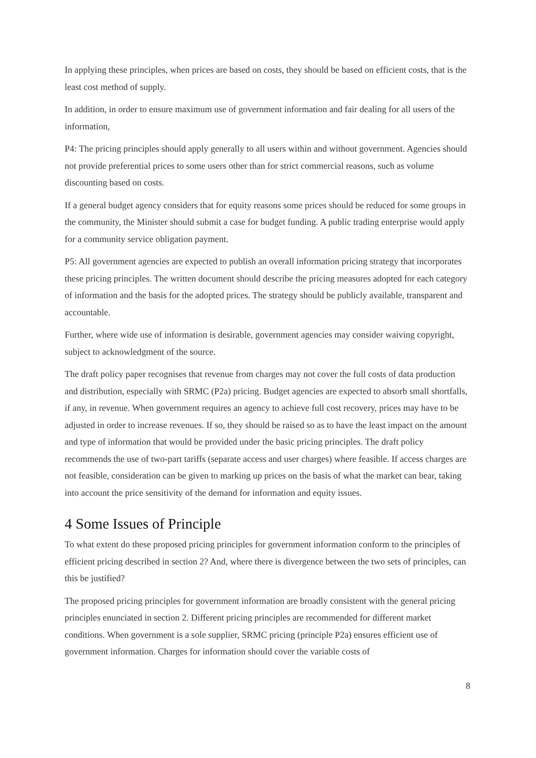In applying these principles, when prices are based on costs, they should be based on efficient costs, that is the least cost method of supply.
In addition, in order to ensure maximum use of government information and fair dealing for all users of the information,
P4: The pricing principles should apply generally to all users within and without government. Agencies should not provide preferential prices to some users other than for strict commercial reasons, such as volume discounting based on costs.
If a general budget agency considers that for equity reasons some prices should be reduced for some groups in the community, the Minister should submit a case for budget funding. A public trading enterprise would apply for a community service obligation payment.
P5: All government agencies are expected to publish an overall information pricing strategy that incorporates these pricing principles. The written document should describe the pricing measures adopted for each category of information and the basis for the adopted prices. The strategy should be publicly available, transparent and accountable.
Further, where wide use of information is desirable, government agencies may consider waiving copyright, subject to acknowledgment of the source.
The draft policy paper recognises that revenue from charges may not cover the full costs of data production and distribution, especially with SRMC (P2a) pricing. Budget agencies are expected to absorb small shortfalls, if any, in revenue. When government requires an agency to achieve full cost recovery, prices may have to be adjusted in order to increase revenues. If so, they should be raised so as to have the least impact on the amount and type of information that would be provided under the basic pricing principles. The draft policy recommends the use of two-part tariffs (separate access and user charges) where feasible. If access charges are not feasible, consideration can be given to marking up prices on the basis of what the market can bear, taking into account the price sensitivity of the demand for information and equity issues.
4 Some Issues of Principle
To what extent do these proposed pricing principles for government information conform to the principles of efficient pricing described in section 2? And, where there is divergence between the two sets of principles, can this be justified?
The proposed pricing principles for government information are broadly consistent with the general pricing principles enunciated in section 2. Different pricing principles are recommended for different market conditions. When government is a sole supplier, SRMC pricing (principle P2a) ensures efficient use of government information. Charges for information should cover the variable costs of
8